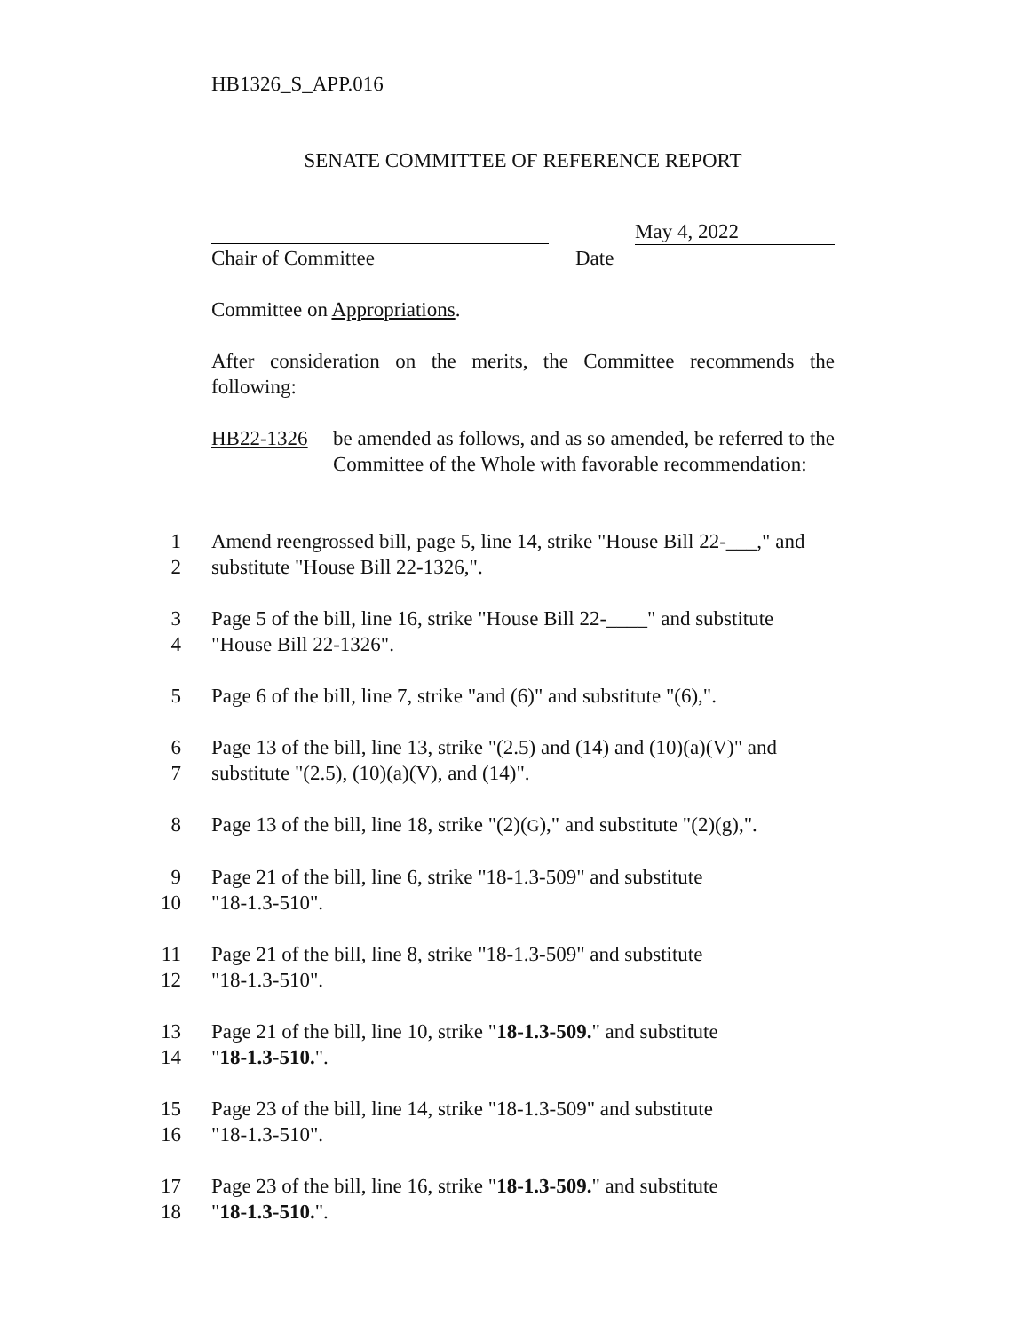HB1326_S_APP.016
SENATE COMMITTEE OF REFERENCE REPORT
May 4, 2022
Chair of Committee Date
Committee on Appropriations.
After consideration on the merits, the Committee recommends the following:
HB22-1326 be amended as follows, and as so amended, be referred to the Committee of the Whole with favorable recommendation:
1
Amend reengrossed bill, page 5, line 14, strike "House Bill 22-___," and
2
substitute "House Bill 22-1326,".
3
Page 5 of the bill, line 16, strike "House Bill 22-____" and substitute
4
"House Bill 22-1326".
5
Page 6 of the bill, line 7, strike "and (6)" and substitute "(6),".
6
Page 13 of the bill, line 13, strike "(2.5) and (14) and (10)(a)(V)" and
7
substitute "(2.5), (10)(a)(V), and (14)".
8
Page 13 of the bill, line 18, strike "(2)(G)," and substitute "(2)(g),".
9
Page 21 of the bill, line 6, strike "18-1.3-509" and substitute
10
"18-1.3-510".
11
Page 21 of the bill, line 8, strike "18-1.3-509" and substitute
12
"18-1.3-510".
13
Page 21 of the bill, line 10, strike "18-1.3-509." and substitute
14
"18-1.3-510.".
15
Page 23 of the bill, line 14, strike "18-1.3-509" and substitute
16
"18-1.3-510".
17
Page 23 of the bill, line 16, strike "18-1.3-509." and substitute
18
"18-1.3-510.".